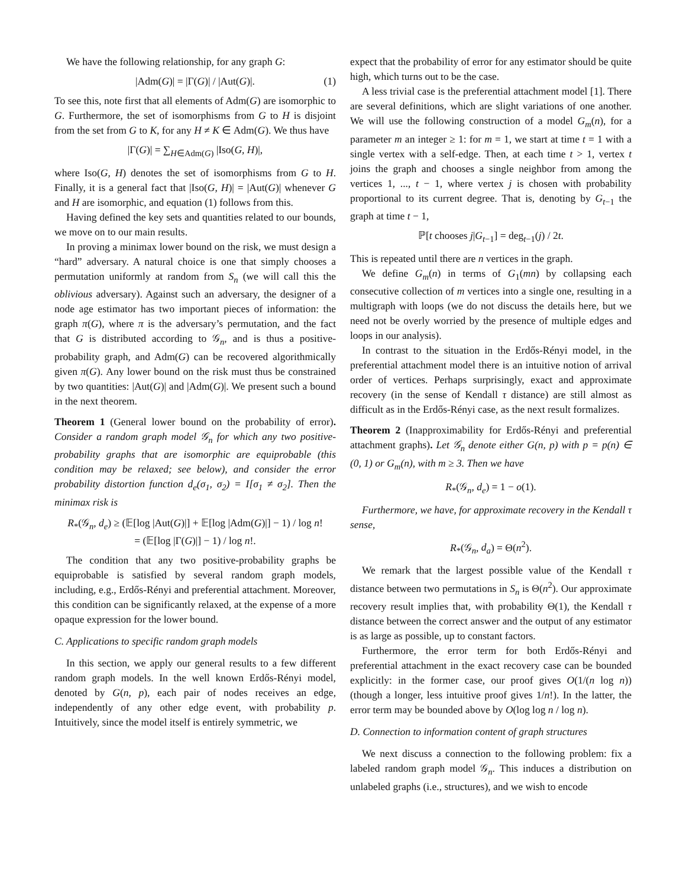We have the following relationship, for any graph G:
|Adm(G)| = |Γ(G)| / |Aut(G)|. (1)
To see this, note first that all elements of Adm(G) are isomorphic to G. Furthermore, the set of isomorphisms from G to H is disjoint from the set from G to K, for any H ≠ K ∈ Adm(G). We thus have
|Γ(G)| = ∑<sub>H∈Adm(G)</sub> |Iso(G, H)|,
where Iso(G, H) denotes the set of isomorphisms from G to H. Finally, it is a general fact that |Iso(G, H)| = |Aut(G)| whenever G and H are isomorphic, and equation (1) follows from this.
Having defined the key sets and quantities related to our bounds, we move on to our main results.
In proving a minimax lower bound on the risk, we must design a “hard” adversary. A natural choice is one that simply chooses a permutation uniformly at random from S<sub>n</sub> (we will call this the oblivious adversary). Against such an adversary, the designer of a node age estimator has two important pieces of information: the graph π(G), where π is the adversary’s permutation, and the fact that G is distributed according to 𝒢<sub>n</sub>, and is thus a positive-probability graph, and Adm(G) can be recovered algorithmically given π(G). Any lower bound on the risk must thus be constrained by two quantities: |Aut(G)| and |Adm(G)|. We present such a bound in the next theorem.
Theorem 1 (General lower bound on the probability of error). Consider a random graph model 𝒢<sub>n</sub> for which any two positive-probability graphs that are isomorphic are equiprobable (this condition may be relaxed; see below), and consider the error probability distortion function d<sub>e</sub>(σ<sub>1</sub>, σ<sub>2</sub>) = I[σ<sub>1</sub> ≠ σ<sub>2</sub>]. Then the minimax risk is
R<sub>*</sub>(𝒢<sub>n</sub>, d<sub>e</sub>) ≥ (𝔼[log |Aut(G)|] + 𝔼[log |Adm(G)|] − 1) / log n!
= (𝔼[log |Γ(G)|] − 1) / log n!.
The condition that any two positive-probability graphs be equiprobable is satisfied by several random graph models, including, e.g., Erdős-Rényi and preferential attachment. Moreover, this condition can be significantly relaxed, at the expense of a more opaque expression for the lower bound.
C. Applications to specific random graph models
In this section, we apply our general results to a few different random graph models. In the well known Erdős-Rényi model, denoted by G(n, p), each pair of nodes receives an edge, independently of any other edge event, with probability p. Intuitively, since the model itself is entirely symmetric, we
expect that the probability of error for any estimator should be quite high, which turns out to be the case.
A less trivial case is the preferential attachment model [1]. There are several definitions, which are slight variations of one another. We will use the following construction of a model G<sub>m</sub>(n), for a parameter m an integer ≥ 1: for m = 1, we start at time t = 1 with a single vertex with a self-edge. Then, at each time t > 1, vertex t joins the graph and chooses a single neighbor from among the vertices 1, ..., t − 1, where vertex j is chosen with probability proportional to its current degree. That is, denoting by G<sub>t−1</sub> the graph at time t − 1,
ℙ[t chooses j|G<sub>t−1</sub>] = deg<sub>t−1</sub>(j) / 2t.
This is repeated until there are n vertices in the graph.
We define G<sub>m</sub>(n) in terms of G<sub>1</sub>(mn) by collapsing each consecutive collection of m vertices into a single one, resulting in a multigraph with loops (we do not discuss the details here, but we need not be overly worried by the presence of multiple edges and loops in our analysis).
In contrast to the situation in the Erdős-Rényi model, in the preferential attachment model there is an intuitive notion of arrival order of vertices. Perhaps surprisingly, exact and approximate recovery (in the sense of Kendall τ distance) are still almost as difficult as in the Erdős-Rényi case, as the next result formalizes.
Theorem 2 (Inapproximability for Erdős-Rényi and preferential attachment graphs). Let 𝒢<sub>n</sub> denote either G(n, p) with p = p(n) ∈ (0, 1) or G<sub>m</sub>(n), with m ≥ 3. Then we have
R<sub>*</sub>(𝒢<sub>n</sub>, d<sub>e</sub>) = 1 − o(1).
Furthermore, we have, for approximate recovery in the Kendall τ sense,
R<sub>*</sub>(𝒢<sub>n</sub>, d<sub>a</sub>) = Θ(n<sup>2</sup>).
We remark that the largest possible value of the Kendall τ distance between two permutations in S<sub>n</sub> is Θ(n<sup>2</sup>). Our approximate recovery result implies that, with probability Θ(1), the Kendall τ distance between the correct answer and the output of any estimator is as large as possible, up to constant factors.
Furthermore, the error term for both Erdős-Rényi and preferential attachment in the exact recovery case can be bounded explicitly: in the former case, our proof gives O(1/(n log n)) (though a longer, less intuitive proof gives 1/n!). In the latter, the error term may be bounded above by O(log log n / log n).
D. Connection to information content of graph structures
We next discuss a connection to the following problem: fix a labeled random graph model 𝒢<sub>n</sub>. This induces a distribution on unlabeled graphs (i.e., structures), and we wish to encode